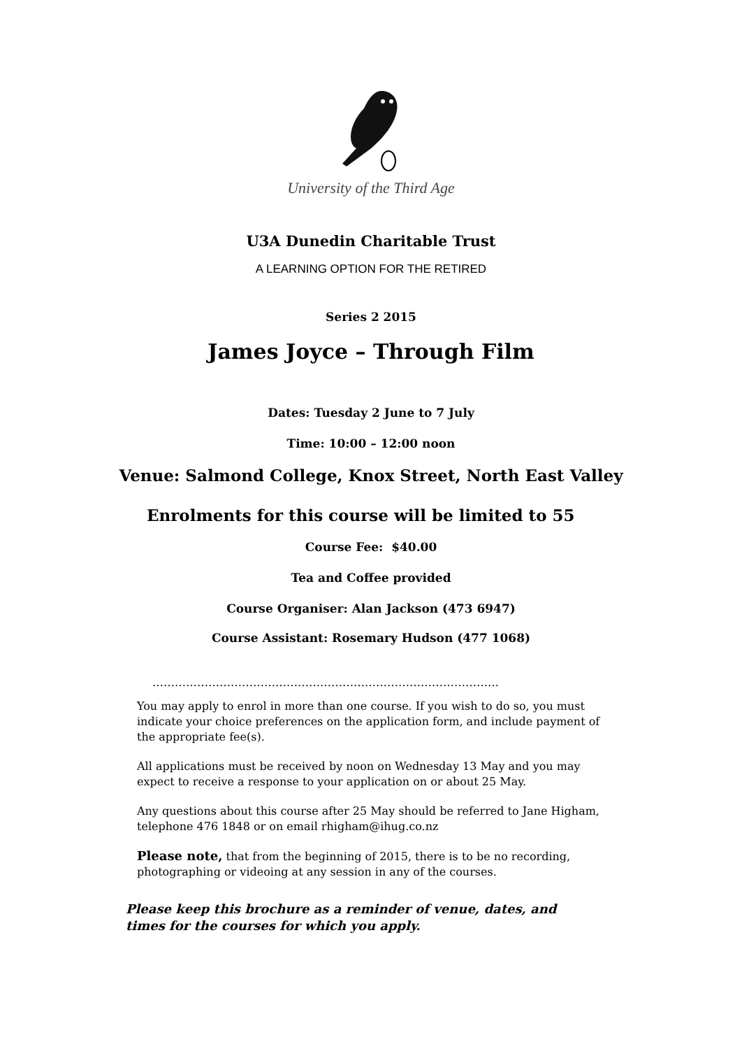University of the Third Age
U3A Dunedin Charitable Trust
A LEARNING OPTION FOR THE RETIRED
Series 2 2015
James Joyce – Through Film
Dates: Tuesday 2 June to 7 July
Time: 10:00 – 12:00 noon
Venue: Salmond College, Knox Street, North East Valley
Enrolments for this course will be limited to 55
Course Fee: $40.00
Tea and Coffee provided
Course Organiser: Alan Jackson (473 6947)
Course Assistant: Rosemary Hudson (477 1068)
…………………………………………………………………………………
You may apply to enrol in more than one course. If you wish to do so, you must indicate your choice preferences on the application form, and include payment of the appropriate fee(s).
All applications must be received by noon on Wednesday 13 May and you may expect to receive a response to your application on or about 25 May.
Any questions about this course after 25 May should be referred to Jane Higham, telephone 476 1848 or on email rhigham@ihug.co.nz
Please note, that from the beginning of 2015, there is to be no recording, photographing or videoing at any session in any of the courses.
Please keep this brochure as a reminder of venue, dates, and times for the courses for which you apply.